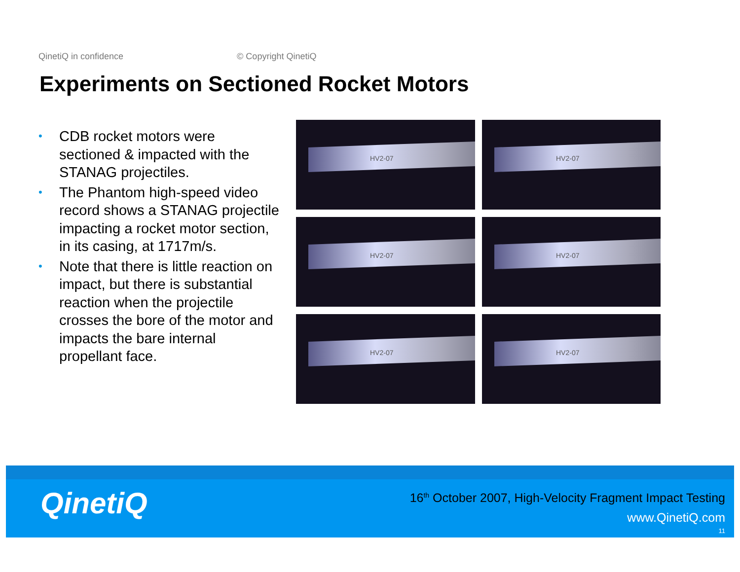QinetiQ in confidence © Copyright QinetiQ
Experiments on Sectioned Rocket Motors
• CDB rocket motors were sectioned & impacted with the STANAG projectiles.
• The Phantom high-speed video record shows a STANAG projectile impacting a rocket motor section, in its casing, at 1717m/s.
• Note that there is little reaction on impact, but there is substantial reaction when the projectile crosses the bore of the motor and impacts the bare internal propellant face.
HV2-07
HV2-07
HV2-07
HV2-07
HV2-07
HV2-07
QinetiQ
16<sup>th</sup> October 2007, High-Velocity Fragment Impact Testing
www.QinetiQ.com
11